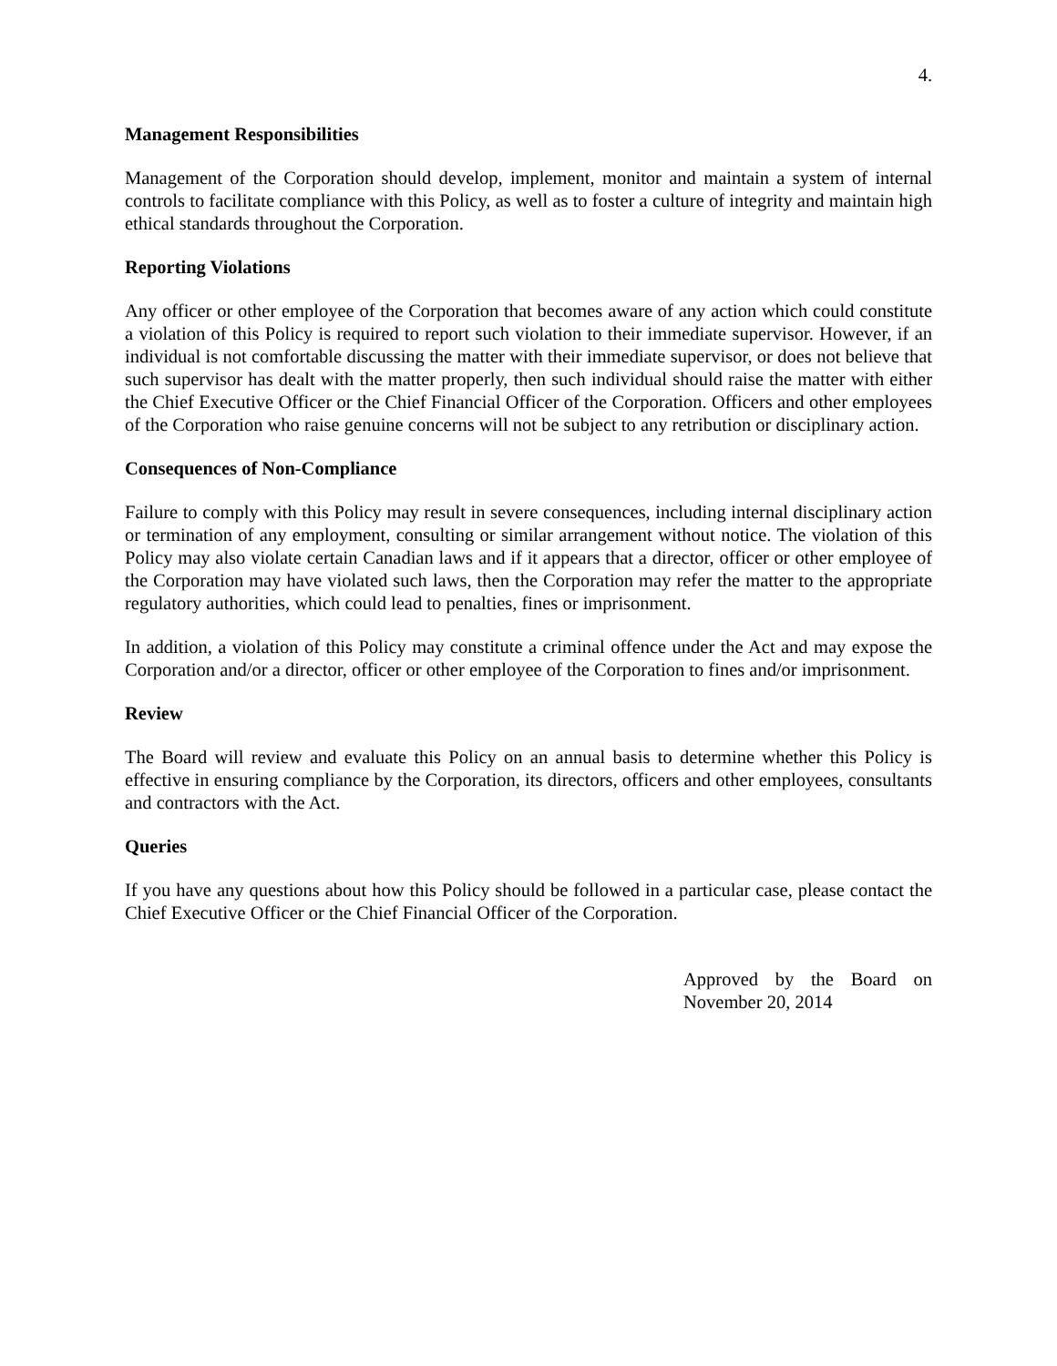4.
Management Responsibilities
Management of the Corporation should develop, implement, monitor and maintain a system of internal controls to facilitate compliance with this Policy, as well as to foster a culture of integrity and maintain high ethical standards throughout the Corporation.
Reporting Violations
Any officer or other employee of the Corporation that becomes aware of any action which could constitute a violation of this Policy is required to report such violation to their immediate supervisor. However, if an individual is not comfortable discussing the matter with their immediate supervisor, or does not believe that such supervisor has dealt with the matter properly, then such individual should raise the matter with either the Chief Executive Officer or the Chief Financial Officer of the Corporation. Officers and other employees of the Corporation who raise genuine concerns will not be subject to any retribution or disciplinary action.
Consequences of Non-Compliance
Failure to comply with this Policy may result in severe consequences, including internal disciplinary action or termination of any employment, consulting or similar arrangement without notice. The violation of this Policy may also violate certain Canadian laws and if it appears that a director, officer or other employee of the Corporation may have violated such laws, then the Corporation may refer the matter to the appropriate regulatory authorities, which could lead to penalties, fines or imprisonment.
In addition, a violation of this Policy may constitute a criminal offence under the Act and may expose the Corporation and/or a director, officer or other employee of the Corporation to fines and/or imprisonment.
Review
The Board will review and evaluate this Policy on an annual basis to determine whether this Policy is effective in ensuring compliance by the Corporation, its directors, officers and other employees, consultants and contractors with the Act.
Queries
If you have any questions about how this Policy should be followed in a particular case, please contact the Chief Executive Officer or the Chief Financial Officer of the Corporation.
Approved by the Board on November 20, 2014